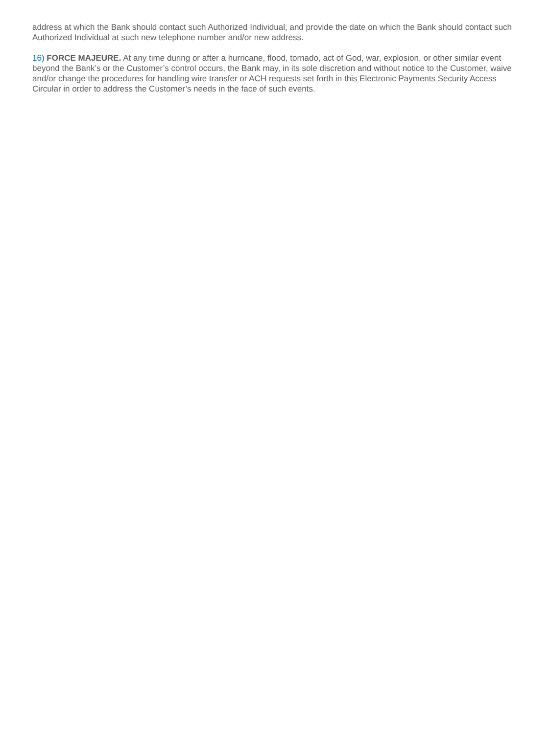address at which the Bank should contact such Authorized Individual, and provide the date on which the Bank should contact such Authorized Individual at such new telephone number and/or new address.
16) FORCE MAJEURE. At any time during or after a hurricane, flood, tornado, act of God, war, explosion, or other similar event beyond the Bank’s or the Customer’s control occurs, the Bank may, in its sole discretion and without notice to the Customer, waive and/or change the procedures for handling wire transfer or ACH requests set forth in this Electronic Payments Security Access Circular in order to address the Customer’s needs in the face of such events.